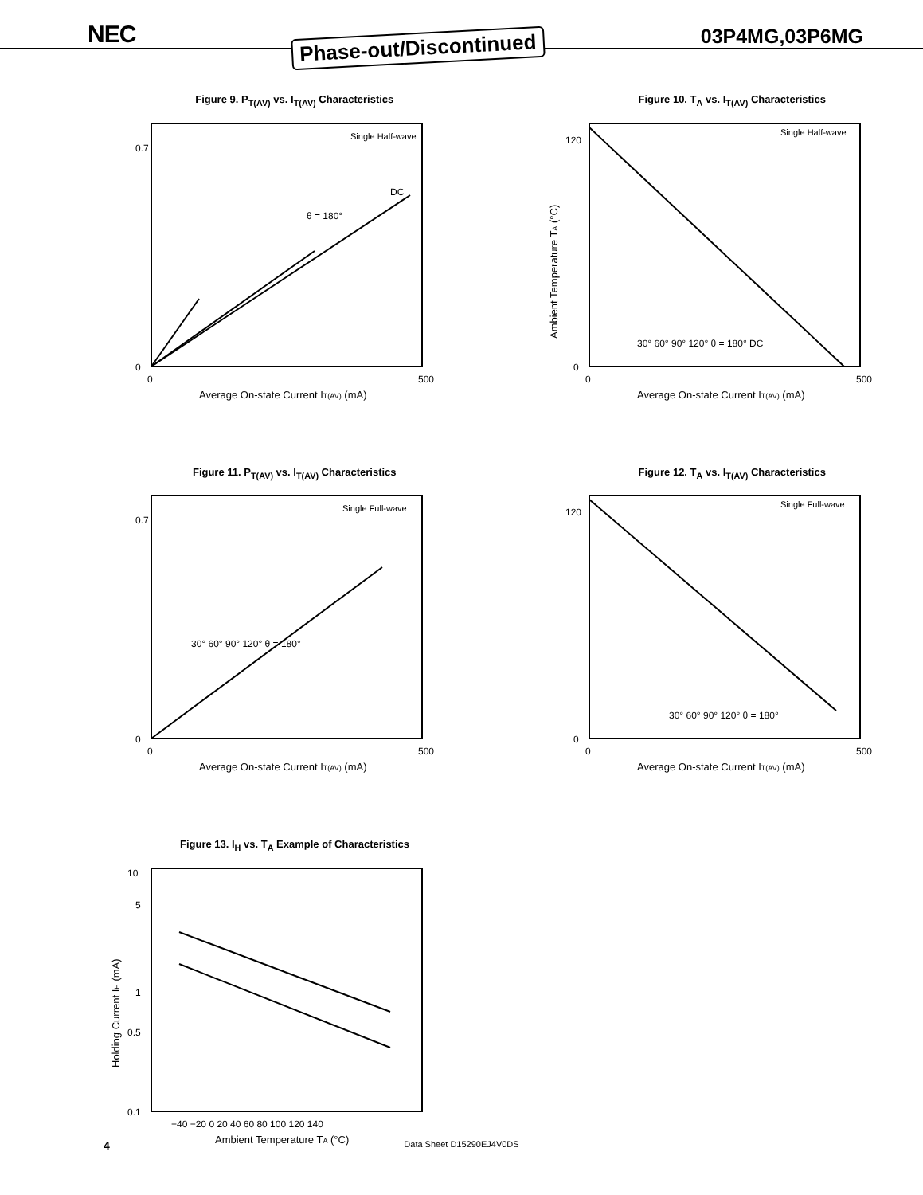NEC Phase-out/Discontinued 03P4MG,03P6MG
Figure 9. P<sub>T(AV)</sub> vs. I<sub>T(AV)</sub> Characteristics
0.7
0
θ = 180°
DC
Single Half-wave
0
500
Average On-state Current IT(AV) (mA)
Figure 10. T<sub>A</sub> vs. I<sub>T(AV)</sub> Characteristics
120
0
Single Half-wave
30° 60° 90° 120° θ = 180° DC
0
500
Average On-state Current IT(AV) (mA)
Ambient Temperature TA (°C)
Figure 11. P<sub>T(AV)</sub> vs. I<sub>T(AV)</sub> Characteristics
0.7
0
Single Full-wave
30° 60° 90° 120° θ = 180°
0
500
Average On-state Current IT(AV) (mA)
Figure 12. T<sub>A</sub> vs. I<sub>T(AV)</sub> Characteristics
120
0
Single Full-wave
30° 60° 90° 120° θ = 180°
0
500
Average On-state Current IT(AV) (mA)
Figure 13. I<sub>H</sub> vs. T<sub>A</sub> Example of Characteristics
10
5
1
0.5
0.1
−40 −20 0 20 40 60 80 100 120 140
Ambient Temperature TA (°C)
Holding Current IH (mA)
4
Data Sheet D15290EJ4V0DS